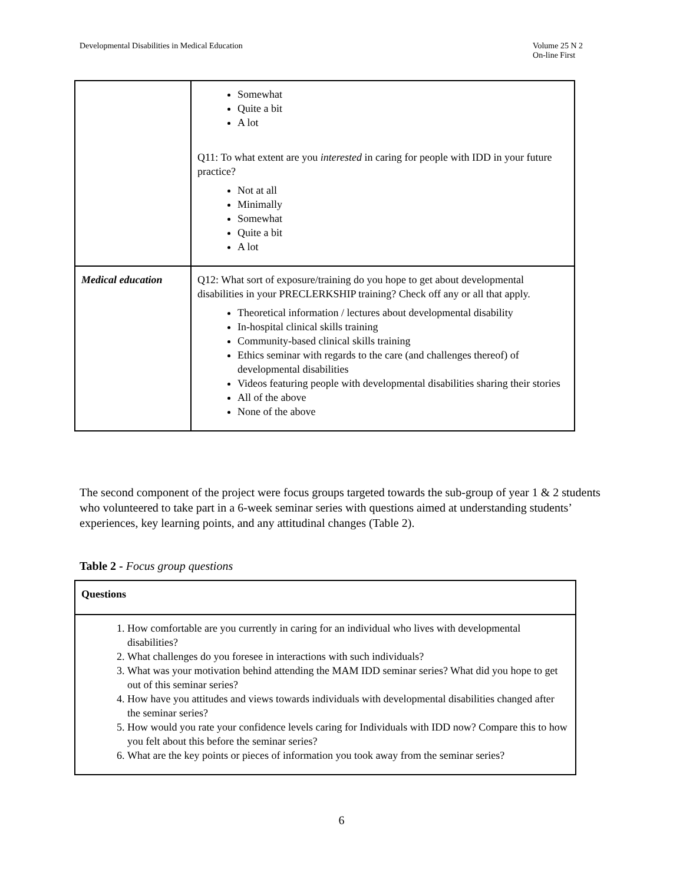Developmental Disabilities in Medical Education
Volume 25 N 2
On-line First
| | Somewhat Quite a bit A lot Q11: To what extent are you interested in caring for people with IDD in your future practice? Not at all Minimally Somewhat Quite a bit A lot |
| Medical education | Q12: What sort of exposure/training do you hope to get about developmental disabilities in your PRECLERKSHIP training? Check off any or all that apply. Theoretical information / lectures about developmental disability In-hospital clinical skills training Community-based clinical skills training Ethics seminar with regards to the care (and challenges thereof) of developmental disabilities Videos featuring people with developmental disabilities sharing their stories All of the above None of the above |
The second component of the project were focus groups targeted towards the sub-group of year 1 & 2 students who volunteered to take part in a 6-week seminar series with questions aimed at understanding students’ experiences, key learning points, and any attitudinal changes (Table 2).
Table 2 - Focus group questions
| Questions |
| --- |
| 1. How comfortable are you currently in caring for an individual who lives with developmental disabilities? 2. What challenges do you foresee in interactions with such individuals? 3. What was your motivation behind attending the MAM IDD seminar series? What did you hope to get out of this seminar series? 4. How have you attitudes and views towards individuals with developmental disabilities changed after the seminar series? 5. How would you rate your confidence levels caring for Individuals with IDD now? Compare this to how you felt about this before the seminar series? 6. What are the key points or pieces of information you took away from the seminar series? |
6